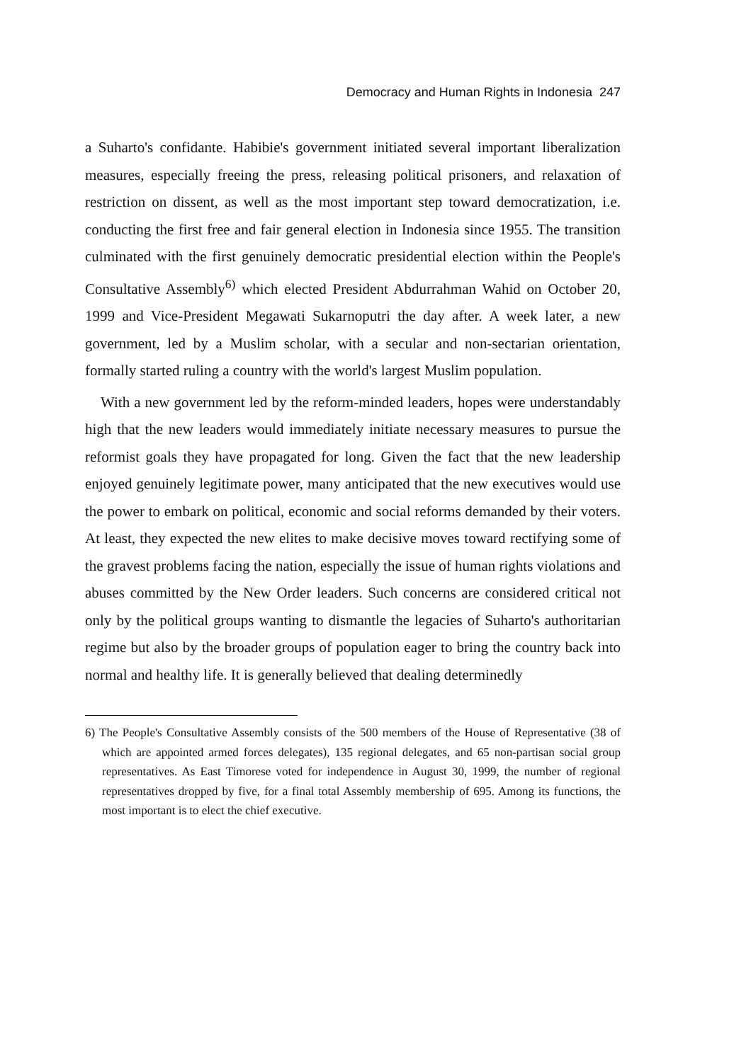Democracy and Human Rights in Indonesia 247
a Suharto's confidante. Habibie's government initiated several important liberalization measures, especially freeing the press, releasing political prisoners, and relaxation of restriction on dissent, as well as the most important step toward democratization, i.e. conducting the first free and fair general election in Indonesia since 1955. The transition culminated with the first genuinely democratic presidential election within the People's Consultative Assembly<sup>6)</sup> which elected President Abdurrahman Wahid on October 20, 1999 and Vice-President Megawati Sukarnoputri the day after. A week later, a new government, led by a Muslim scholar, with a secular and non-sectarian orientation, formally started ruling a country with the world's largest Muslim population.
With a new government led by the reform-minded leaders, hopes were understandably high that the new leaders would immediately initiate necessary measures to pursue the reformist goals they have propagated for long. Given the fact that the new leadership enjoyed genuinely legitimate power, many anticipated that the new executives would use the power to embark on political, economic and social reforms demanded by their voters. At least, they expected the new elites to make decisive moves toward rectifying some of the gravest problems facing the nation, especially the issue of human rights violations and abuses committed by the New Order leaders. Such concerns are considered critical not only by the political groups wanting to dismantle the legacies of Suharto's authoritarian regime but also by the broader groups of population eager to bring the country back into normal and healthy life. It is generally believed that dealing determinedly
6) The People's Consultative Assembly consists of the 500 members of the House of Representative (38 of which are appointed armed forces delegates), 135 regional delegates, and 65 non-partisan social group representatives. As East Timorese voted for independence in August 30, 1999, the number of regional representatives dropped by five, for a final total Assembly membership of 695. Among its functions, the most important is to elect the chief executive.